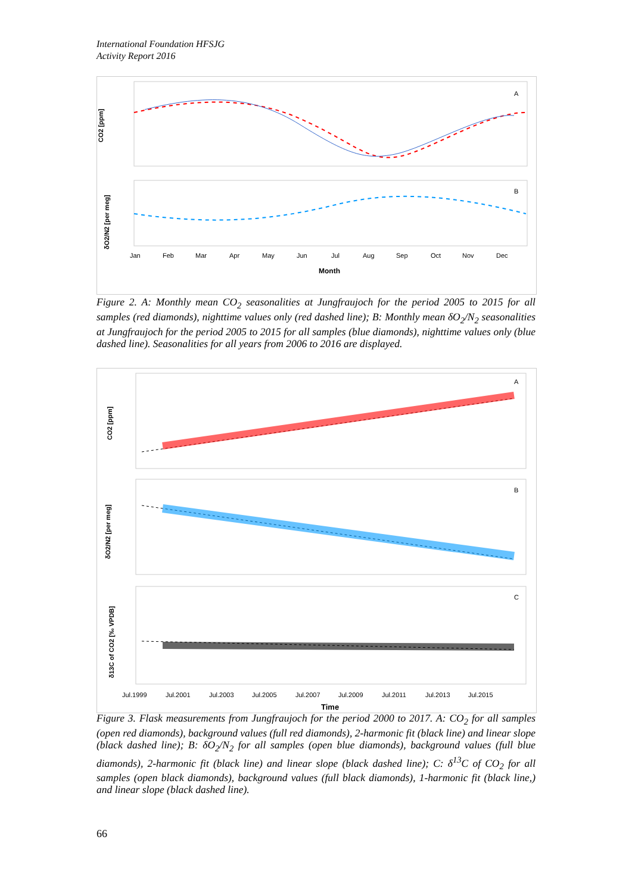International Foundation HFSJG
Activity Report 2016
CO2 [ppm]
A
B
δO2/N2 [per meg]
Jan
Feb
Mar
Apr
May
Jun
Jul
Aug
Sep
Oct
Nov
Dec
Month
Figure 2. A: Monthly mean CO<sub>2</sub> seasonalities at Jungfraujoch for the period 2005 to 2015 for all samples (red diamonds), nighttime values only (red dashed line); B: Monthly mean δO<sub>2</sub>/N<sub>2</sub> seasonalities at Jungfraujoch for the period 2005 to 2015 for all samples (blue diamonds), nighttime values only (blue dashed line). Seasonalities for all years from 2006 to 2016 are displayed.
A
CO2 [ppm]
B
δO2/N2 [per meg]
C
δ13C of CO2 [‰ VPDB]
Jul.1999
Jul.2001
Jul.2003
Jul.2005
Jul.2007
Jul.2009
Jul.2011
Jul.2013
Jul.2015
Time
Figure 3. Flask measurements from Jungfraujoch for the period 2000 to 2017. A: CO<sub>2</sub> for all samples (open red diamonds), background values (full red diamonds), 2-harmonic fit (black line) and linear slope (black dashed line); B: δO<sub>2</sub>/N<sub>2</sub> for all samples (open blue diamonds), background values (full blue diamonds), 2-harmonic fit (black line) and linear slope (black dashed line); C: δ<sup>13</sup>C of CO<sub>2</sub> for all samples (open black diamonds), background values (full black diamonds), 1-harmonic fit (black line,) and linear slope (black dashed line).
66